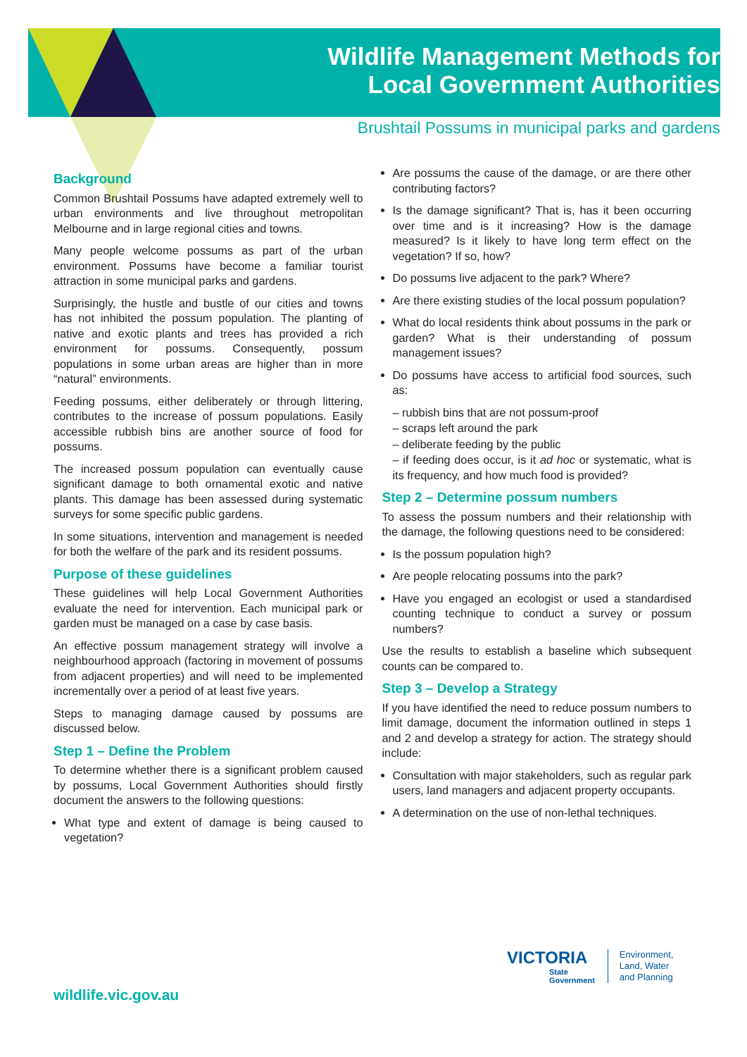Wildlife Management Methods for
Local Government Authorities
Brushtail Possums in municipal parks and gardens
Background
Common Brushtail Possums have adapted extremely well to urban environments and live throughout metropolitan Melbourne and in large regional cities and towns.
Many people welcome possums as part of the urban environment. Possums have become a familiar tourist attraction in some municipal parks and gardens.
Surprisingly, the hustle and bustle of our cities and towns has not inhibited the possum population. The planting of native and exotic plants and trees has provided a rich environment for possums. Consequently, possum populations in some urban areas are higher than in more “natural” environments.
Feeding possums, either deliberately or through littering, contributes to the increase of possum populations. Easily accessible rubbish bins are another source of food for possums.
The increased possum population can eventually cause significant damage to both ornamental exotic and native plants. This damage has been assessed during systematic surveys for some specific public gardens.
In some situations, intervention and management is needed for both the welfare of the park and its resident possums.
Purpose of these guidelines
These guidelines will help Local Government Authorities evaluate the need for intervention. Each municipal park or garden must be managed on a case by case basis.
An effective possum management strategy will involve a neighbourhood approach (factoring in movement of possums from adjacent properties) and will need to be implemented incrementally over a period of at least five years.
Steps to managing damage caused by possums are discussed below.
Step 1 – Define the Problem
To determine whether there is a significant problem caused by possums, Local Government Authorities should firstly document the answers to the following questions:
What type and extent of damage is being caused to vegetation?
Are possums the cause of the damage, or are there other contributing factors?
Is the damage significant? That is, has it been occurring over time and is it increasing? How is the damage measured? Is it likely to have long term effect on the vegetation? If so, how?
Do possums live adjacent to the park? Where?
Are there existing studies of the local possum population?
What do local residents think about possums in the park or garden? What is their understanding of possum management issues?
Do possums have access to artificial food sources, such as:
– rubbish bins that are not possum-proof
– scraps left around the park
– deliberate feeding by the public
– if feeding does occur, is it ad hoc or systematic, what is its frequency, and how much food is provided?
Step 2 – Determine possum numbers
To assess the possum numbers and their relationship with the damage, the following questions need to be considered:
Is the possum population high?
Are people relocating possums into the park?
Have you engaged an ecologist or used a standardised counting technique to conduct a survey or possum numbers?
Use the results to establish a baseline which subsequent counts can be compared to.
Step 3 – Develop a Strategy
If you have identified the need to reduce possum numbers to limit damage, document the information outlined in steps 1 and 2 and develop a strategy for action. The strategy should include:
Consultation with major stakeholders, such as regular park users, land managers and adjacent property occupants.
A determination on the use of non-lethal techniques.
wildlife.vic.gov.au
VICTORIA
State
Government
Environment,
Land, Water
and Planning